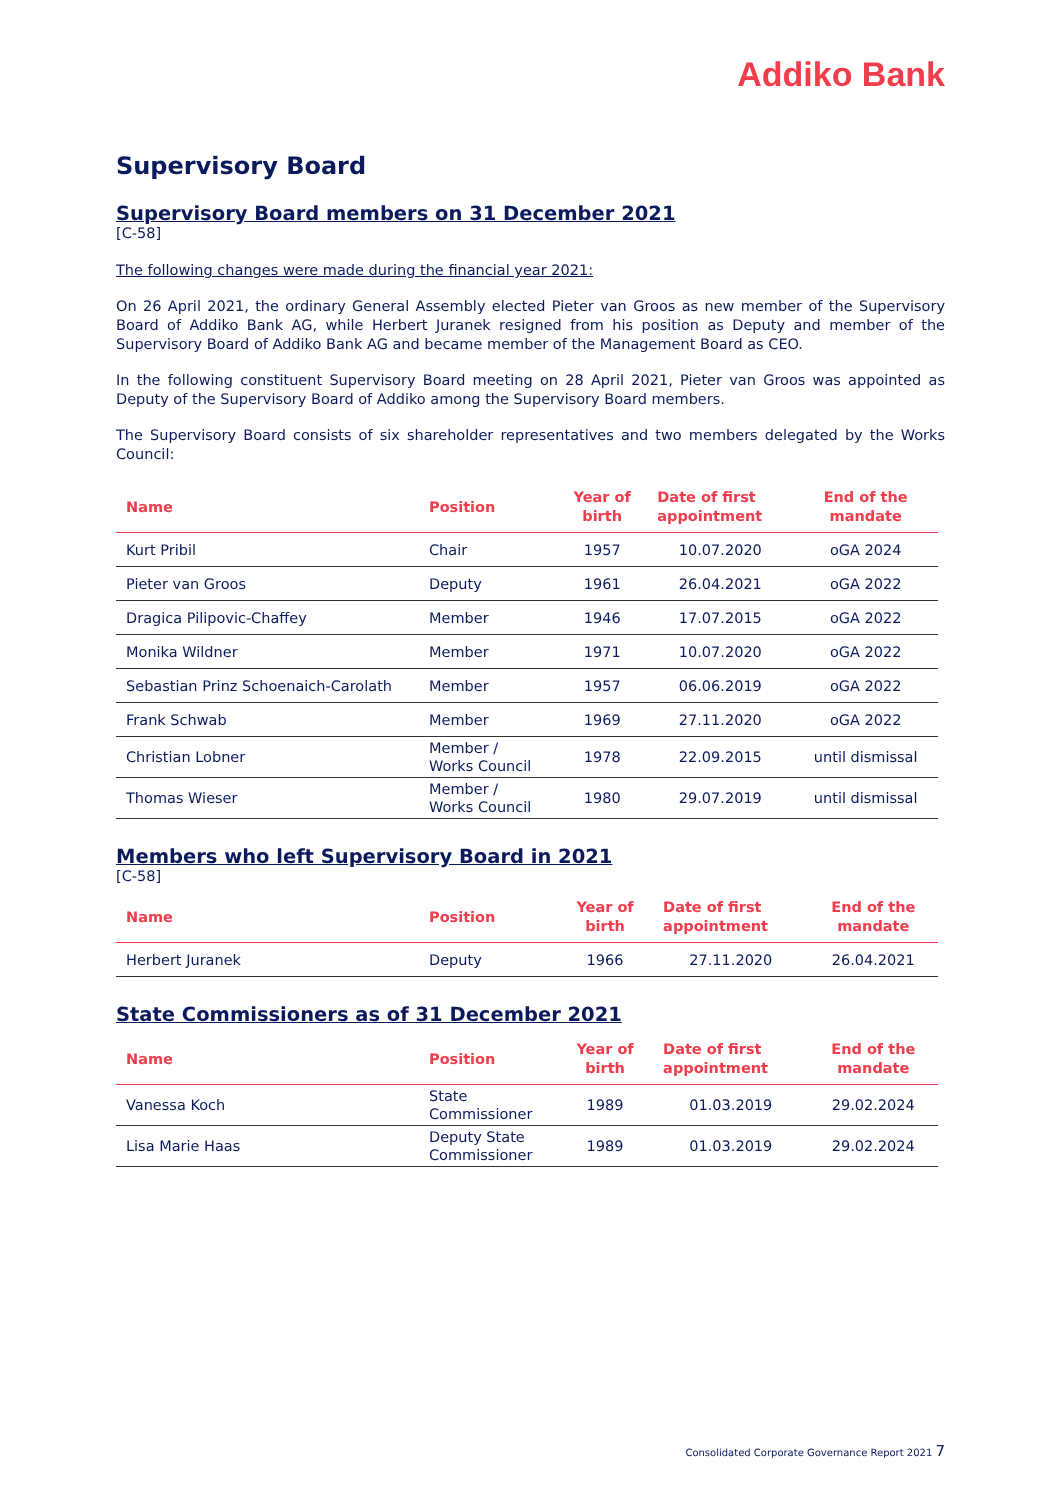Addiko Bank
Supervisory Board
Supervisory Board members on 31 December 2021
[C-58]
The following changes were made during the financial year 2021:
On 26 April 2021, the ordinary General Assembly elected Pieter van Groos as new member of the Supervisory Board of Addiko Bank AG, while Herbert Juranek resigned from his position as Deputy and member of the Supervisory Board of Addiko Bank AG and became member of the Management Board as CEO.
In the following constituent Supervisory Board meeting on 28 April 2021, Pieter van Groos was appointed as Deputy of the Supervisory Board of Addiko among the Supervisory Board members.
The Supervisory Board consists of six shareholder representatives and two members delegated by the Works Council:
| Name | Position | Year of birth | Date of first appointment | End of the mandate |
| --- | --- | --- | --- | --- |
| Kurt Pribil | Chair | 1957 | 10.07.2020 | oGA 2024 |
| Pieter van Groos | Deputy | 1961 | 26.04.2021 | oGA 2022 |
| Dragica Pilipovic-Chaffey | Member | 1946 | 17.07.2015 | oGA 2022 |
| Monika Wildner | Member | 1971 | 10.07.2020 | oGA 2022 |
| Sebastian Prinz Schoenaich-Carolath | Member | 1957 | 06.06.2019 | oGA 2022 |
| Frank Schwab | Member | 1969 | 27.11.2020 | oGA 2022 |
| Christian Lobner | Member / Works Council | 1978 | 22.09.2015 | until dismissal |
| Thomas Wieser | Member / Works Council | 1980 | 29.07.2019 | until dismissal |
Members who left Supervisory Board in 2021
[C-58]
| Name | Position | Year of birth | Date of first appointment | End of the mandate |
| --- | --- | --- | --- | --- |
| Herbert Juranek | Deputy | 1966 | 27.11.2020 | 26.04.2021 |
State Commissioners as of 31 December 2021
| Name | Position | Year of birth | Date of first appointment | End of the mandate |
| --- | --- | --- | --- | --- |
| Vanessa Koch | State Commissioner | 1989 | 01.03.2019 | 29.02.2024 |
| Lisa Marie Haas | Deputy State Commissioner | 1989 | 01.03.2019 | 29.02.2024 |
Consolidated Corporate Governance Report 2021 7